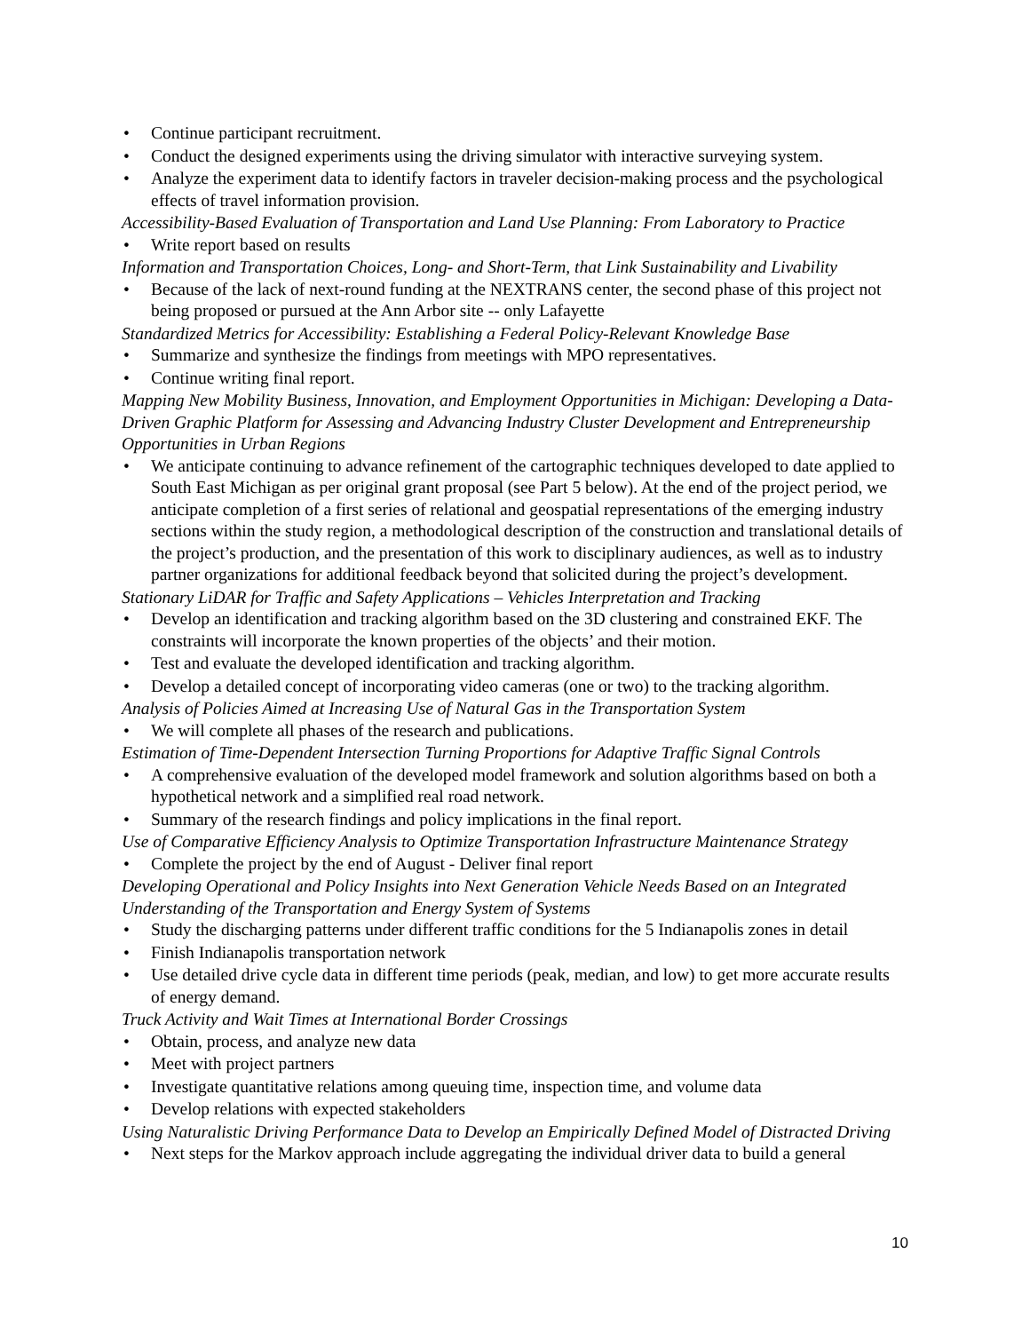Continue participant recruitment.
Conduct the designed experiments using the driving simulator with interactive surveying system.
Analyze the experiment data to identify factors in traveler decision-making process and the psychological effects of travel information provision.
Accessibility-Based Evaluation of Transportation and Land Use Planning: From Laboratory to Practice
Write report based on results
Information and Transportation Choices, Long- and Short-Term, that Link Sustainability and Livability
Because of the lack of next-round funding at the NEXTRANS center, the second phase of this project not being proposed or pursued at the Ann Arbor site -- only Lafayette
Standardized Metrics for Accessibility: Establishing a Federal Policy-Relevant Knowledge Base
Summarize and synthesize the findings from meetings with MPO representatives.
Continue writing final report.
Mapping New Mobility Business, Innovation, and Employment Opportunities in Michigan: Developing a Data-Driven Graphic Platform for Assessing and Advancing Industry Cluster Development and Entrepreneurship Opportunities in Urban Regions
We anticipate continuing to advance refinement of the cartographic techniques developed to date applied to South East Michigan as per original grant proposal (see Part 5 below). At the end of the project period, we anticipate completion of a first series of relational and geospatial representations of the emerging industry sections within the study region, a methodological description of the construction and translational details of the project’s production, and the presentation of this work to disciplinary audiences, as well as to industry partner organizations for additional feedback beyond that solicited during the project’s development.
Stationary LiDAR for Traffic and Safety Applications – Vehicles Interpretation and Tracking
Develop an identification and tracking algorithm based on the 3D clustering and constrained EKF. The constraints will incorporate the known properties of the objects’ and their motion.
Test and evaluate the developed identification and tracking algorithm.
Develop a detailed concept of incorporating video cameras (one or two) to the tracking algorithm.
Analysis of Policies Aimed at Increasing Use of Natural Gas in the Transportation System
We will complete all phases of the research and publications.
Estimation of Time-Dependent Intersection Turning Proportions for Adaptive Traffic Signal Controls
A comprehensive evaluation of the developed model framework and solution algorithms based on both a hypothetical network and a simplified real road network.
Summary of the research findings and policy implications in the final report.
Use of Comparative Efficiency Analysis to Optimize Transportation Infrastructure Maintenance Strategy
Complete the project by the end of August - Deliver final report
Developing Operational and Policy Insights into Next Generation Vehicle Needs Based on an Integrated Understanding of the Transportation and Energy System of Systems
Study the discharging patterns under different traffic conditions for the 5 Indianapolis zones in detail
Finish Indianapolis transportation network
Use detailed drive cycle data in different time periods (peak, median, and low) to get more accurate results of energy demand.
Truck Activity and Wait Times at International Border Crossings
Obtain, process, and analyze new data
Meet with project partners
Investigate quantitative relations among queuing time, inspection time, and volume data
Develop relations with expected stakeholders
Using Naturalistic Driving Performance Data to Develop an Empirically Defined Model of Distracted Driving
Next steps for the Markov approach include aggregating the individual driver data to build a general
10